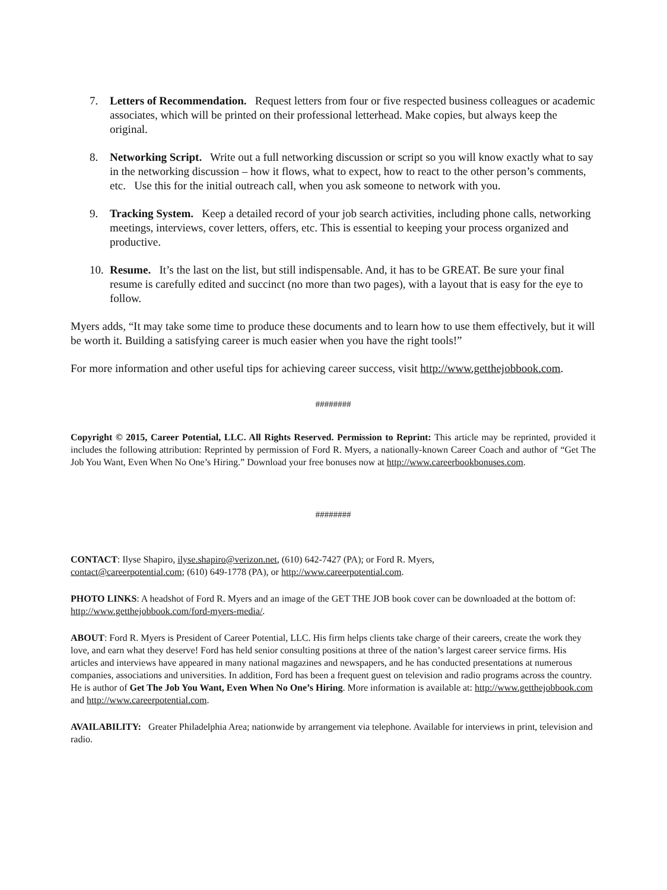7. Letters of Recommendation. Request letters from four or five respected business colleagues or academic associates, which will be printed on their professional letterhead. Make copies, but always keep the original.
8. Networking Script. Write out a full networking discussion or script so you will know exactly what to say in the networking discussion – how it flows, what to expect, how to react to the other person’s comments, etc. Use this for the initial outreach call, when you ask someone to network with you.
9. Tracking System. Keep a detailed record of your job search activities, including phone calls, networking meetings, interviews, cover letters, offers, etc. This is essential to keeping your process organized and productive.
10.
Resume. It’s the last on the list, but still indispensable. And, it has to be GREAT. Be sure your final resume is carefully edited and succinct (no more than two pages), with a layout that is easy for the eye to follow.
Myers adds, “It may take some time to produce these documents and to learn how to use them effectively, but it will be worth it. Building a satisfying career is much easier when you have the right tools!”
For more information and other useful tips for achieving career success, visit http://www.getthejobbook.com.
########
Copyright © 2015, Career Potential, LLC. All Rights Reserved. Permission to Reprint: This article may be reprinted, provided it includes the following attribution: Reprinted by permission of Ford R. Myers, a nationally-known Career Coach and author of “Get The Job You Want, Even When No One’s Hiring.” Download your free bonuses now at http://www.careerbookbonuses.com.
########
CONTACT: Ilyse Shapiro, ilyse.shapiro@verizon.net, (610) 642-7427 (PA); or Ford R. Myers,
contact@careerpotential.com; (610) 649-1778 (PA), or http://www.careerpotential.com.
PHOTO LINKS: A headshot of Ford R. Myers and an image of the GET THE JOB book cover can be downloaded at the bottom of: http://www.getthejobbook.com/ford-myers-media/.
ABOUT: Ford R. Myers is President of Career Potential, LLC. His firm helps clients take charge of their careers, create the work they love, and earn what they deserve! Ford has held senior consulting positions at three of the nation’s largest career service firms. His articles and interviews have appeared in many national magazines and newspapers, and he has conducted presentations at numerous companies, associations and universities. In addition, Ford has been a frequent guest on television and radio programs across the country. He is author of Get The Job You Want, Even When No One’s Hiring. More information is available at: http://www.getthejobbook.com and http://www.careerpotential.com.
AVAILABILITY: Greater Philadelphia Area; nationwide by arrangement via telephone. Available for interviews in print, television and radio.